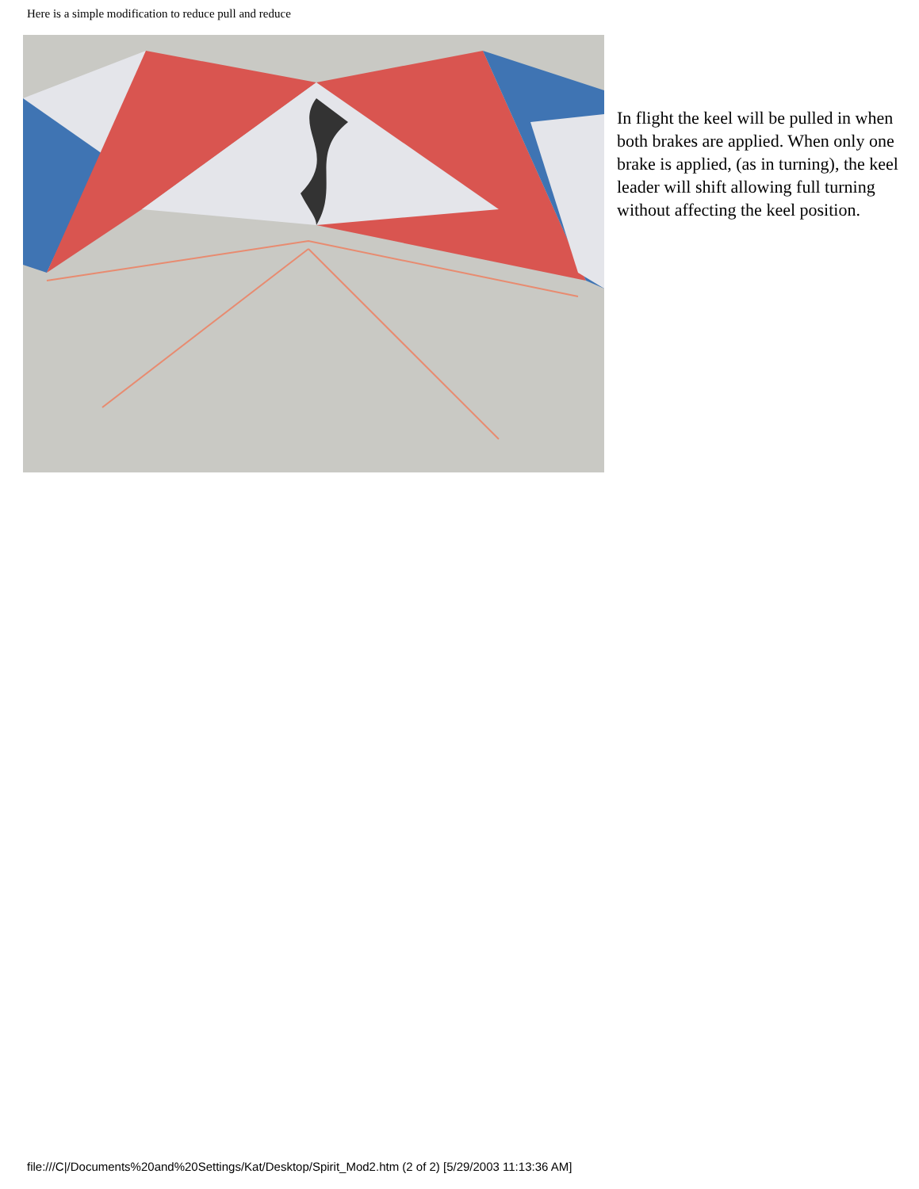Here is a simple modification to reduce pull and reduce
In flight the keel will be pulled in when both brakes are applied. When only one brake is applied, (as in turning), the keel leader will shift allowing full turning without affecting the keel position.
file:///C|/Documents%20and%20Settings/Kat/Desktop/Spirit_Mod2.htm (2 of 2) [5/29/2003 11:13:36 AM]